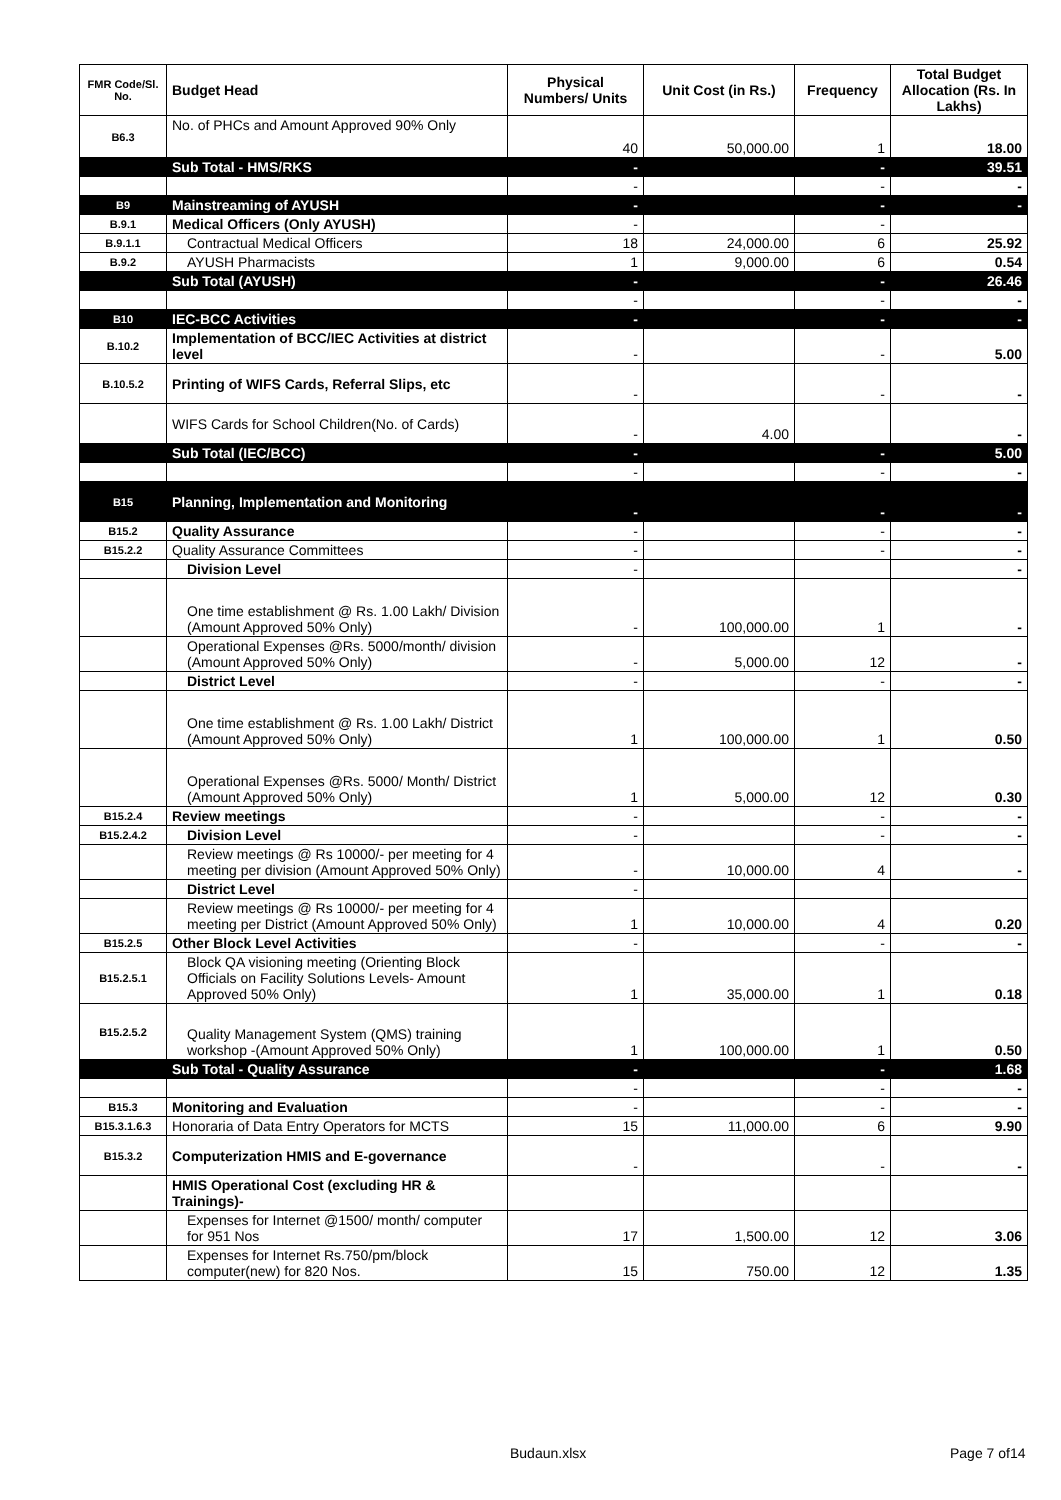| FMR Code/Sl. No. | Budget Head | Physical Numbers/ Units | Unit Cost (in Rs.) | Frequency | Total Budget Allocation (Rs. In Lakhs) |
| --- | --- | --- | --- | --- | --- |
| B6.3 | No. of PHCs and Amount Approved 90% Only | 40 | 50,000.00 | 1 | 18.00 |
| | Sub Total - HMS/RKS | - | | - | 39.51 |
| | | - | | - | - |
| B9 | Mainstreaming of AYUSH | - | | - | - |
| B.9.1 | Medical Officers (Only AYUSH) | - | | - | |
| B.9.1.1 | Contractual Medical Officers | 18 | 24,000.00 | 6 | 25.92 |
| B.9.2 | AYUSH Pharmacists | 1 | 9,000.00 | 6 | 0.54 |
| | Sub Total (AYUSH) | - | | - | 26.46 |
| | | - | | - | - |
| B10 | IEC-BCC Activities | - | | - | - |
| B.10.2 | Implementation of BCC/IEC Activities at district level | - | | - | 5.00 |
| B.10.5.2 | Printing of WIFS Cards, Referral Slips, etc | - | | - | - |
| | WIFS Cards for School Children(No. of Cards) | - | 4.00 | | - |
| | Sub Total (IEC/BCC) | - | | - | 5.00 |
| | | - | | - | - |
| B15 | Planning, Implementation and Monitoring | - | | - | - |
| B15.2 | Quality Assurance | - | | - | - |
| B15.2.2 | Quality Assurance Committees | - | | - | - |
| | Division Level | - | | | - |
| | One time establishment @ Rs. 1.00 Lakh/ Division (Amount Approved 50% Only) | - | 100,000.00 | 1 | - |
| | Operational Expenses @Rs. 5000/month/ division (Amount Approved 50% Only) | - | 5,000.00 | 12 | - |
| | District Level | - | | - | - |
| | One time establishment @ Rs. 1.00 Lakh/ District (Amount Approved 50% Only) | 1 | 100,000.00 | 1 | 0.50 |
| | Operational Expenses @Rs. 5000/ Month/ District (Amount Approved 50% Only) | 1 | 5,000.00 | 12 | 0.30 |
| B15.2.4 | Review meetings | - | | - | - |
| B15.2.4.2 | Division Level | - | | - | - |
| | Review meetings @ Rs 10000/- per meeting for 4 meeting per division (Amount Approved 50% Only) | - | 10,000.00 | 4 | - |
| | District Level | - | | | |
| | Review meetings @ Rs 10000/- per meeting for 4 meeting per District (Amount Approved 50% Only) | 1 | 10,000.00 | 4 | 0.20 |
| B15.2.5 | Other Block Level Activities | - | | - | - |
| B15.2.5.1 | Block QA visioning meeting (Orienting Block Officials on Facility Solutions Levels- Amount Approved 50% Only) | 1 | 35,000.00 | 1 | 0.18 |
| B15.2.5.2 | Quality Management System (QMS) training workshop -(Amount Approved 50% Only) | 1 | 100,000.00 | 1 | 0.50 |
| | Sub Total - Quality Assurance | - | | - | 1.68 |
| | | - | | - | - |
| B15.3 | Monitoring and Evaluation | - | | - | - |
| B15.3.1.6.3 | Honoraria of Data Entry Operators for MCTS | 15 | 11,000.00 | 6 | 9.90 |
| B15.3.2 | Computerization HMIS and E-governance | - | | - | - |
| | HMIS Operational Cost (excluding HR & Trainings)- | | | | |
| | Expenses for Internet @1500/ month/ computer for 951 Nos | 17 | 1,500.00 | 12 | 3.06 |
| | Expenses for Internet Rs.750/pm/block computer(new) for 820 Nos. | 15 | 750.00 | 12 | 1.35 |
Budaun.xlsx Page 7 of14